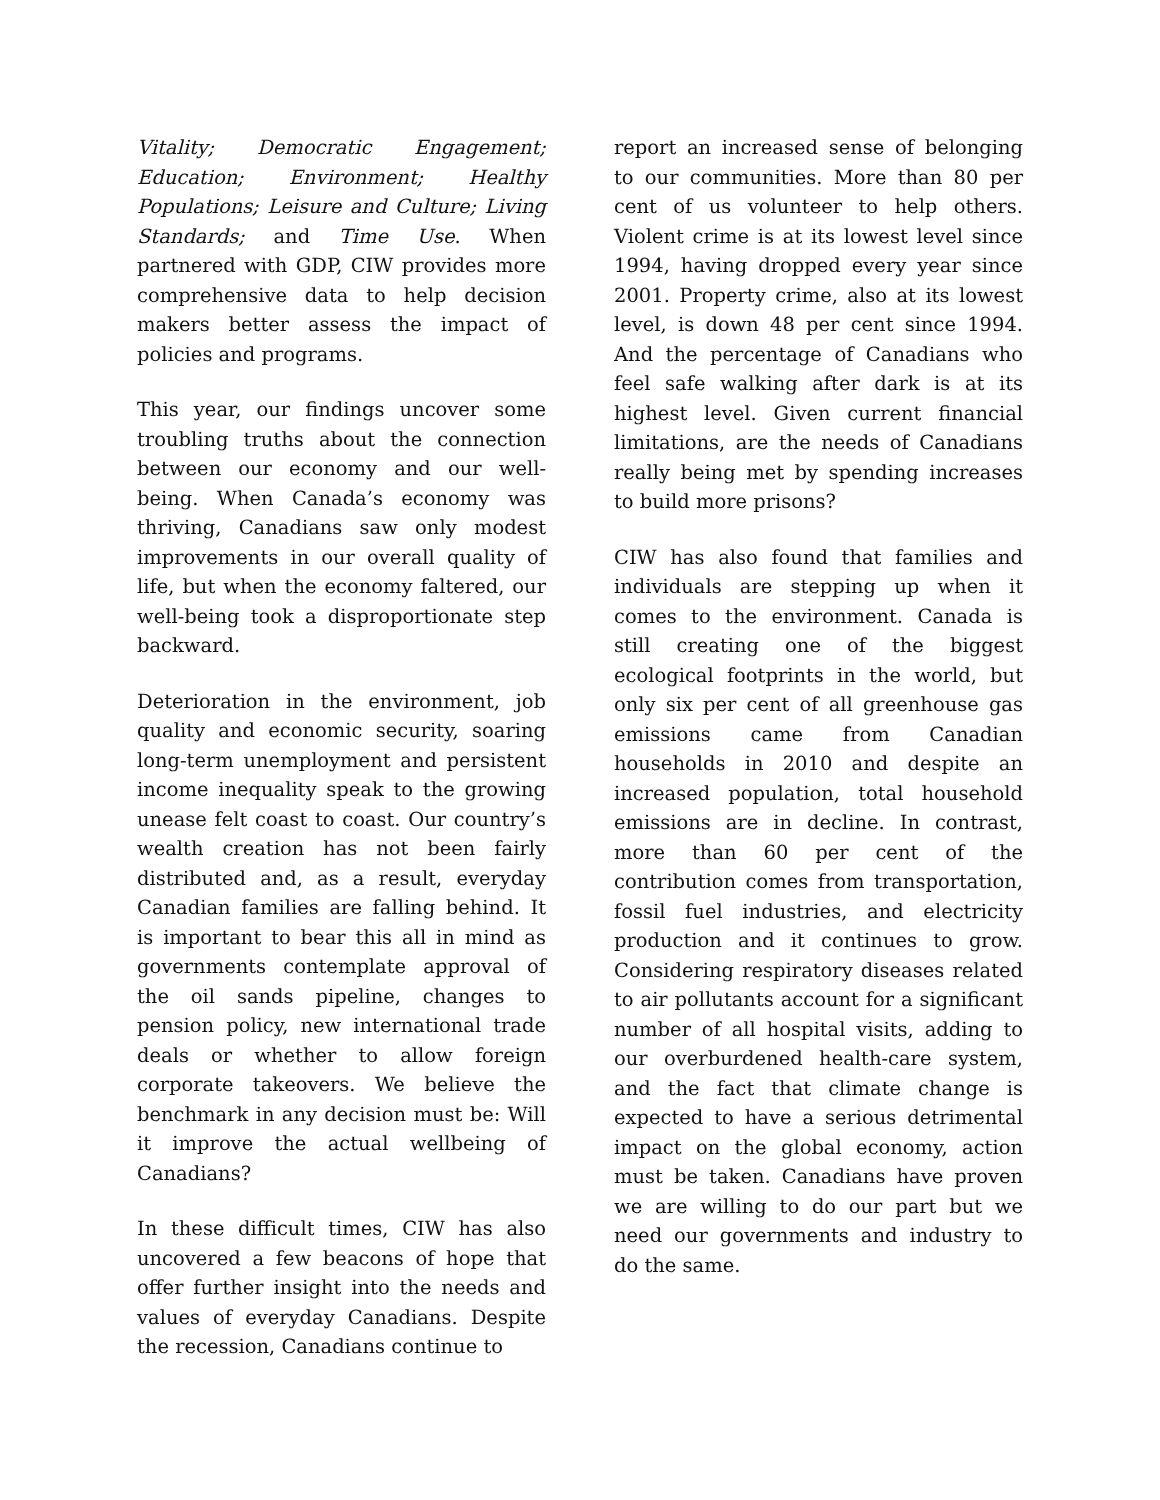Vitality; Democratic Engagement; Education; Environment; Healthy Populations; Leisure and Culture; Living Standards; and Time Use. When partnered with GDP, CIW provides more comprehensive data to help decision makers better assess the impact of policies and programs.
This year, our findings uncover some troubling truths about the connection between our economy and our well-being. When Canada’s economy was thriving, Canadians saw only modest improvements in our overall quality of life, but when the economy faltered, our well-being took a disproportionate step backward.
Deterioration in the environment, job quality and economic security, soaring long-term unemployment and persistent income inequality speak to the growing unease felt coast to coast. Our country’s wealth creation has not been fairly distributed and, as a result, everyday Canadian families are falling behind. It is important to bear this all in mind as governments contemplate approval of the oil sands pipeline, changes to pension policy, new international trade deals or whether to allow foreign corporate takeovers. We believe the benchmark in any decision must be: Will it improve the actual wellbeing of Canadians?
In these difficult times, CIW has also uncovered a few beacons of hope that offer further insight into the needs and values of everyday Canadians. Despite the recession, Canadians continue to
report an increased sense of belonging to our communities. More than 80 per cent of us volunteer to help others. Violent crime is at its lowest level since 1994, having dropped every year since 2001. Property crime, also at its lowest level, is down 48 per cent since 1994. And the percentage of Canadians who feel safe walking after dark is at its highest level. Given current financial limitations, are the needs of Canadians really being met by spending increases to build more prisons?
CIW has also found that families and individuals are stepping up when it comes to the environment. Canada is still creating one of the biggest ecological footprints in the world, but only six per cent of all greenhouse gas emissions came from Canadian households in 2010 and despite an increased population, total household emissions are in decline. In contrast, more than 60 per cent of the contribution comes from transportation, fossil fuel industries, and electricity production and it continues to grow. Considering respiratory diseases related to air pollutants account for a significant number of all hospital visits, adding to our overburdened health-care system, and the fact that climate change is expected to have a serious detrimental impact on the global economy, action must be taken. Canadians have proven we are willing to do our part but we need our governments and industry to do the same.